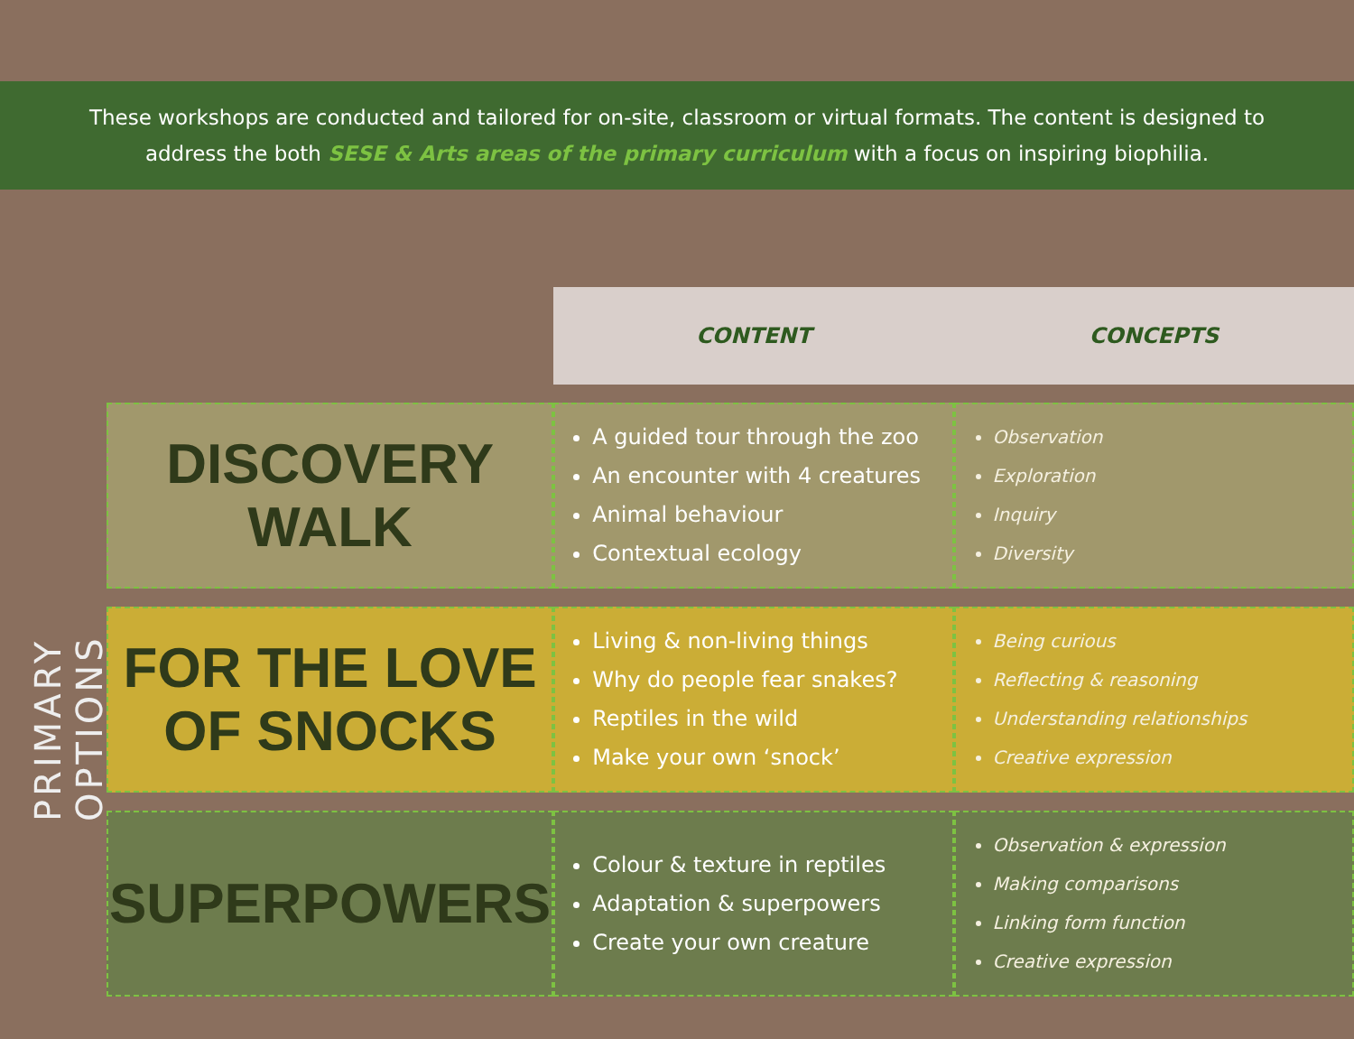These workshops are conducted and tailored for on-site, classroom or virtual formats. The content is designed to
address the both SESE & Arts areas of the primary curriculum with a focus on inspiring biophilia.
PRIMARY OPTIONS
| | CONTENT | CONCEPTS |
| --- | --- | --- |
| DISCOVERY WALK | A guided tour through the zoo An encounter with 4 creatures Animal behaviour Contextual ecology | Observation Exploration Inquiry Diversity |
| FOR THE LOVE OF SNOCKS | Living & non-living things Why do people fear snakes? Reptiles in the wild Make your own ‘snock’ | Being curious Reflecting & reasoning Understanding relationships Creative expression |
| SUPERPOWERS | Colour & texture in reptiles Adaptation & superpowers Create your own creature | Observation & expression Making comparisons Linking form function Creative expression |